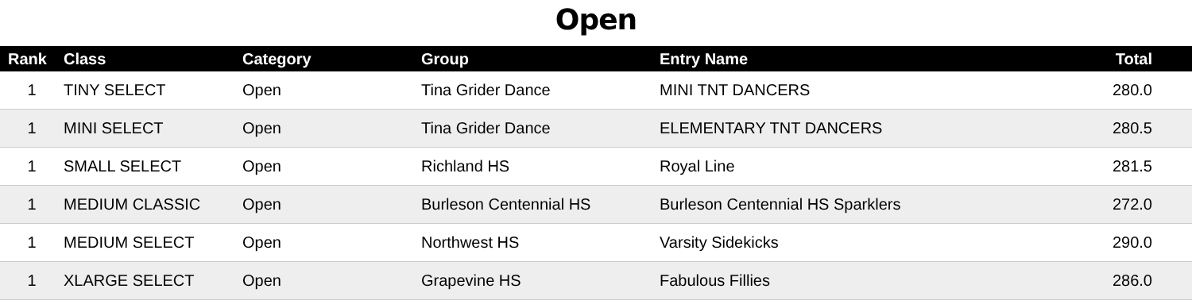Open
| Rank | Class | Category | Group | Entry Name | Total |
| --- | --- | --- | --- | --- | --- |
| 1 | TINY SELECT | Open | Tina Grider Dance | MINI TNT DANCERS | 280.0 |
| 1 | MINI SELECT | Open | Tina Grider Dance | ELEMENTARY TNT DANCERS | 280.5 |
| 1 | SMALL SELECT | Open | Richland HS | Royal Line | 281.5 |
| 1 | MEDIUM CLASSIC | Open | Burleson Centennial HS | Burleson Centennial HS Sparklers | 272.0 |
| 1 | MEDIUM SELECT | Open | Northwest HS | Varsity Sidekicks | 290.0 |
| 1 | XLARGE SELECT | Open | Grapevine HS | Fabulous Fillies | 286.0 |